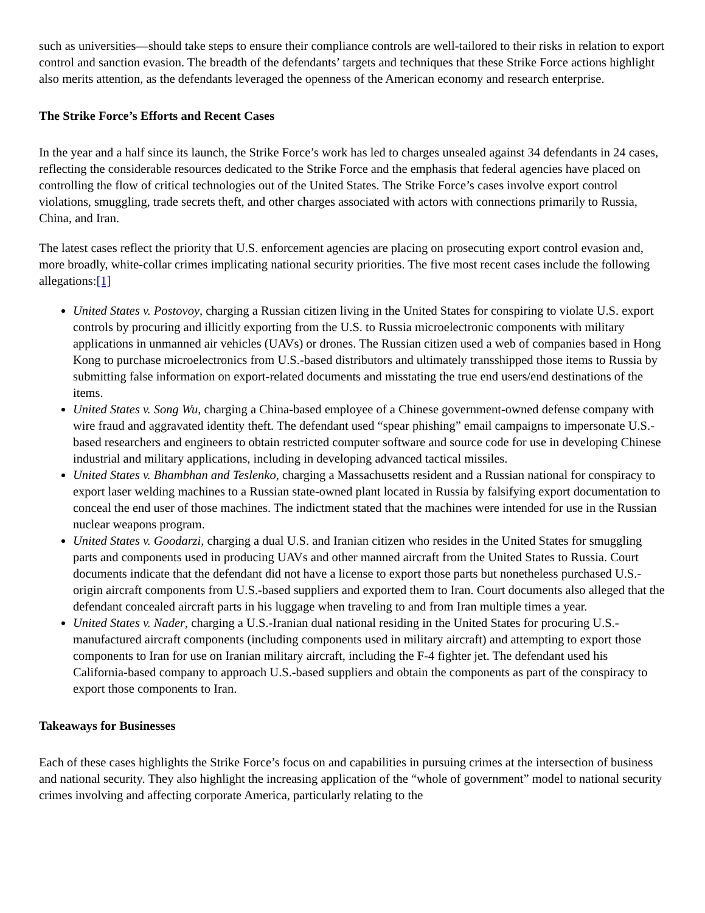such as universities—should take steps to ensure their compliance controls are well-tailored to their risks in relation to export control and sanction evasion. The breadth of the defendants’ targets and techniques that these Strike Force actions highlight also merits attention, as the defendants leveraged the openness of the American economy and research enterprise.
The Strike Force’s Efforts and Recent Cases
In the year and a half since its launch, the Strike Force’s work has led to charges unsealed against 34 defendants in 24 cases, reflecting the considerable resources dedicated to the Strike Force and the emphasis that federal agencies have placed on controlling the flow of critical technologies out of the United States. The Strike Force’s cases involve export control violations, smuggling, trade secrets theft, and other charges associated with actors with connections primarily to Russia, China, and Iran.
The latest cases reflect the priority that U.S. enforcement agencies are placing on prosecuting export control evasion and, more broadly, white-collar crimes implicating national security priorities. The five most recent cases include the following allegations:[1]
United States v. Postovoy, charging a Russian citizen living in the United States for conspiring to violate U.S. export controls by procuring and illicitly exporting from the U.S. to Russia microelectronic components with military applications in unmanned air vehicles (UAVs) or drones. The Russian citizen used a web of companies based in Hong Kong to purchase microelectronics from U.S.-based distributors and ultimately transshipped those items to Russia by submitting false information on export-related documents and misstating the true end users/end destinations of the items.
United States v. Song Wu, charging a China-based employee of a Chinese government-owned defense company with wire fraud and aggravated identity theft. The defendant used “spear phishing” email campaigns to impersonate U.S.-based researchers and engineers to obtain restricted computer software and source code for use in developing Chinese industrial and military applications, including in developing advanced tactical missiles.
United States v. Bhambhan and Teslenko, charging a Massachusetts resident and a Russian national for conspiracy to export laser welding machines to a Russian state-owned plant located in Russia by falsifying export documentation to conceal the end user of those machines. The indictment stated that the machines were intended for use in the Russian nuclear weapons program.
United States v. Goodarzi, charging a dual U.S. and Iranian citizen who resides in the United States for smuggling parts and components used in producing UAVs and other manned aircraft from the United States to Russia. Court documents indicate that the defendant did not have a license to export those parts but nonetheless purchased U.S.-origin aircraft components from U.S.-based suppliers and exported them to Iran. Court documents also alleged that the defendant concealed aircraft parts in his luggage when traveling to and from Iran multiple times a year.
United States v. Nader, charging a U.S.-Iranian dual national residing in the United States for procuring U.S.-manufactured aircraft components (including components used in military aircraft) and attempting to export those components to Iran for use on Iranian military aircraft, including the F-4 fighter jet. The defendant used his California-based company to approach U.S.-based suppliers and obtain the components as part of the conspiracy to export those components to Iran.
Takeaways for Businesses
Each of these cases highlights the Strike Force’s focus on and capabilities in pursuing crimes at the intersection of business and national security. They also highlight the increasing application of the “whole of government” model to national security crimes involving and affecting corporate America, particularly relating to the